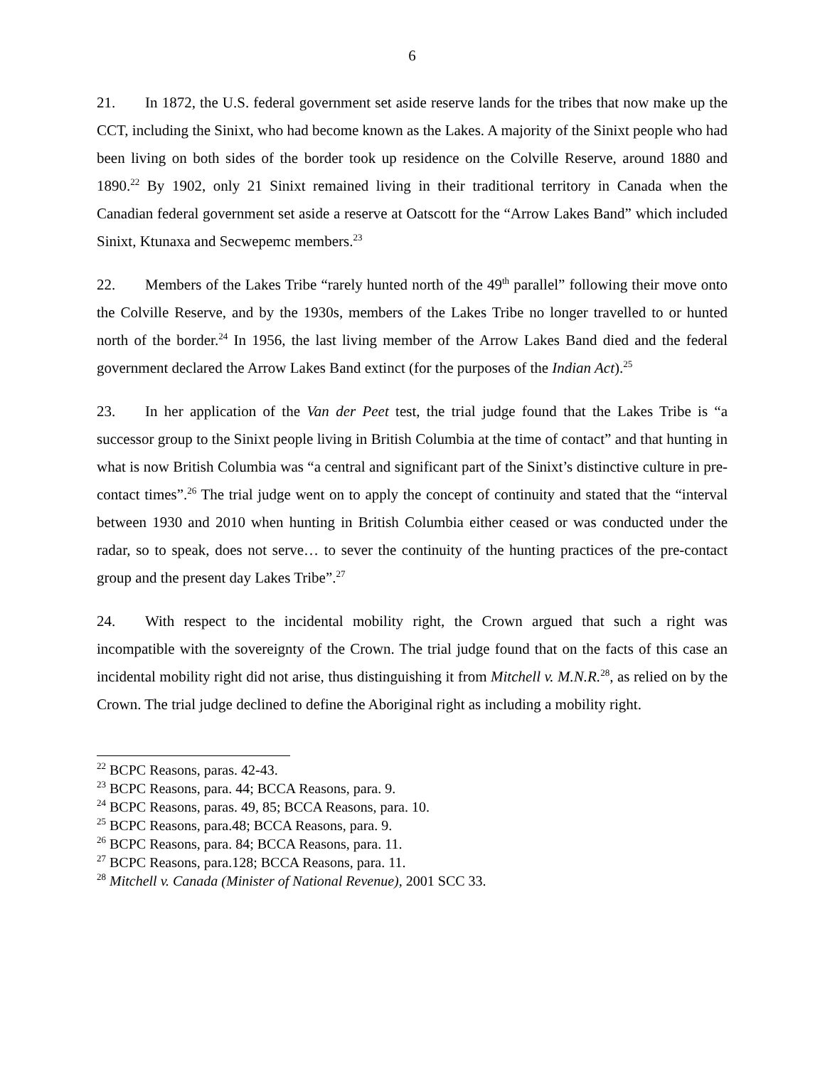6
21. In 1872, the U.S. federal government set aside reserve lands for the tribes that now make up the CCT, including the Sinixt, who had become known as the Lakes. A majority of the Sinixt people who had been living on both sides of the border took up residence on the Colville Reserve, around 1880 and 1890.<sup>22</sup> By 1902, only 21 Sinixt remained living in their traditional territory in Canada when the Canadian federal government set aside a reserve at Oatscott for the “Arrow Lakes Band” which included Sinixt, Ktunaxa and Secwepemc members.<sup>23</sup>
22. Members of the Lakes Tribe “rarely hunted north of the 49<sup>th</sup> parallel” following their move onto the Colville Reserve, and by the 1930s, members of the Lakes Tribe no longer travelled to or hunted north of the border.<sup>24</sup> In 1956, the last living member of the Arrow Lakes Band died and the federal government declared the Arrow Lakes Band extinct (for the purposes of the Indian Act).<sup>25</sup>
23. In her application of the Van der Peet test, the trial judge found that the Lakes Tribe is “a successor group to the Sinixt people living in British Columbia at the time of contact” and that hunting in what is now British Columbia was “a central and significant part of the Sinixt’s distinctive culture in pre-contact times”.<sup>26</sup> The trial judge went on to apply the concept of continuity and stated that the “interval between 1930 and 2010 when hunting in British Columbia either ceased or was conducted under the radar, so to speak, does not serve… to sever the continuity of the hunting practices of the pre-contact group and the present day Lakes Tribe”.<sup>27</sup>
24. With respect to the incidental mobility right, the Crown argued that such a right was incompatible with the sovereignty of the Crown. The trial judge found that on the facts of this case an incidental mobility right did not arise, thus distinguishing it from Mitchell v. M.N.R.<sup>28</sup>, as relied on by the Crown. The trial judge declined to define the Aboriginal right as including a mobility right.
<sup>22</sup> BCPC Reasons, paras. 42-43.
<sup>23</sup> BCPC Reasons, para. 44; BCCA Reasons, para. 9.
<sup>24</sup> BCPC Reasons, paras. 49, 85; BCCA Reasons, para. 10.
<sup>25</sup> BCPC Reasons, para.48; BCCA Reasons, para. 9.
<sup>26</sup> BCPC Reasons, para. 84; BCCA Reasons, para. 11.
<sup>27</sup> BCPC Reasons, para.128; BCCA Reasons, para. 11.
<sup>28</sup> Mitchell v. Canada (Minister of National Revenue), 2001 SCC 33.